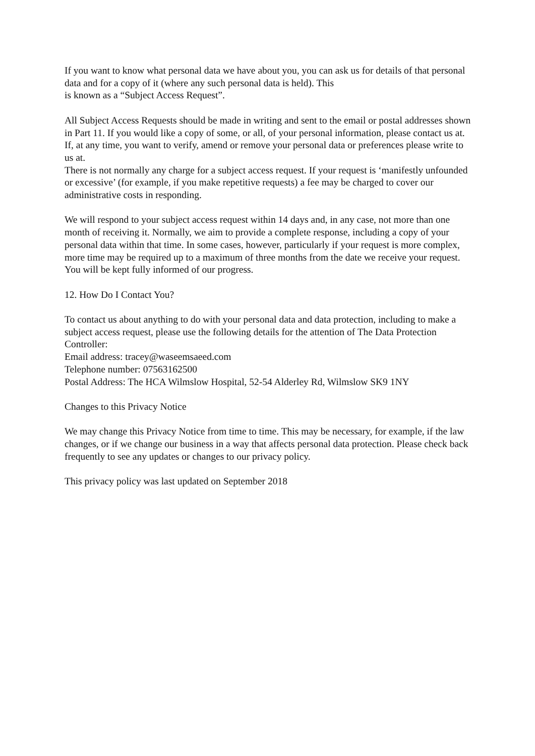If you want to know what personal data we have about you, you can ask us for details of that personal data and for a copy of it (where any such personal data is held). This
is known as a “Subject Access Request”.
All Subject Access Requests should be made in writing and sent to the email or postal addresses shown in Part 11. If you would like a copy of some, or all, of your personal information, please contact us at. If, at any time, you want to verify, amend or remove your personal data or preferences please write to us at.
There is not normally any charge for a subject access request. If your request is ‘manifestly unfounded or excessive’ (for example, if you make repetitive requests) a fee may be charged to cover our administrative costs in responding.
We will respond to your subject access request within 14 days and, in any case, not more than one month of receiving it. Normally, we aim to provide a complete response, including a copy of your personal data within that time. In some cases, however, particularly if your request is more complex, more time may be required up to a maximum of three months from the date we receive your request. You will be kept fully informed of our progress.
12. How Do I Contact You?
To contact us about anything to do with your personal data and data protection, including to make a subject access request, please use the following details for the attention of The Data Protection Controller:
Email address: tracey@waseemsaeed.com
Telephone number: 07563162500
Postal Address: The HCA Wilmslow Hospital, 52-54 Alderley Rd, Wilmslow SK9 1NY
Changes to this Privacy Notice
We may change this Privacy Notice from time to time. This may be necessary, for example, if the law changes, or if we change our business in a way that affects personal data protection. Please check back frequently to see any updates or changes to our privacy policy.
This privacy policy was last updated on September 2018